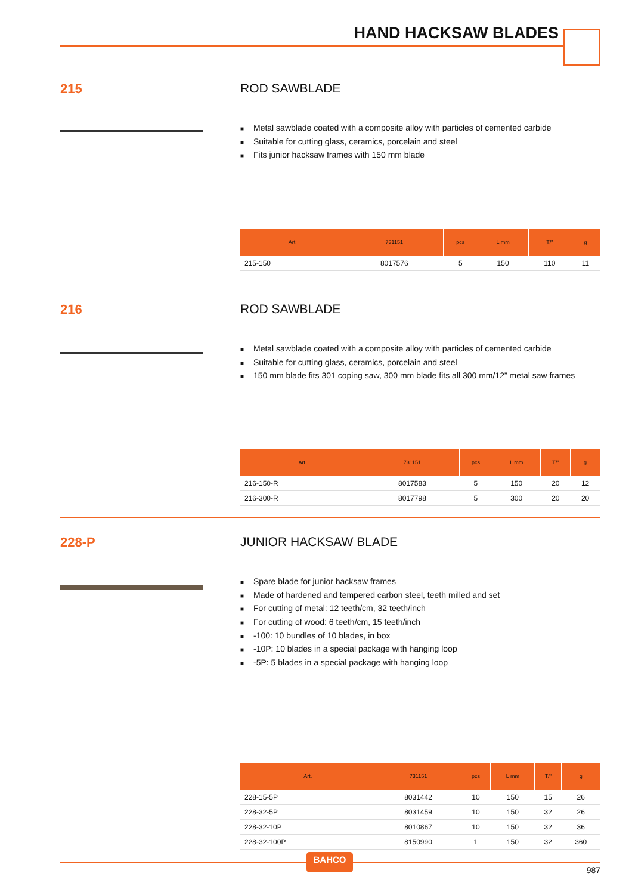HAND HACKSAW BLADES
215 ROD SAWBLADE
■ Metal sawblade coated with a composite alloy with particles of cemented carbide
■ Suitable for cutting glass, ceramics, porcelain and steel
■ Fits junior hacksaw frames with 150 mm blade
| Art. | 731151 | pcs | L mm | T/" | g |
| --- | --- | --- | --- | --- | --- |
| 215-150 | 8017576 | 5 | 150 | 110 | 11 |
216 ROD SAWBLADE
■ Metal sawblade coated with a composite alloy with particles of cemented carbide
■ Suitable for cutting glass, ceramics, porcelain and steel
■ 150 mm blade fits 301 coping saw, 300 mm blade fits all 300 mm/12” metal saw frames
| Art. | 731151 | pcs | L mm | T/" | g |
| --- | --- | --- | --- | --- | --- |
| 216-150-R | 8017583 | 5 | 150 | 20 | 12 |
| 216-300-R | 8017798 | 5 | 300 | 20 | 20 |
228-P JUNIOR HACKSAW BLADE
■ Spare blade for junior hacksaw frames
■ Made of hardened and tempered carbon steel, teeth milled and set
■ For cutting of metal: 12 teeth/cm, 32 teeth/inch
■ For cutting of wood: 6 teeth/cm, 15 teeth/inch
■ -100: 10 bundles of 10 blades, in box
■ -10P: 10 blades in a special package with hanging loop
■ -5P: 5 blades in a special package with hanging loop
| Art. | 731151 | pcs | L mm | T/" | g |
| --- | --- | --- | --- | --- | --- |
| 228-15-5P | 8031442 | 10 | 150 | 15 | 26 |
| 228-32-5P | 8031459 | 10 | 150 | 32 | 26 |
| 228-32-10P | 8010867 | 10 | 150 | 32 | 36 |
| 228-32-100P | 8150990 | 1 | 150 | 32 | 360 |
BAHCO
987